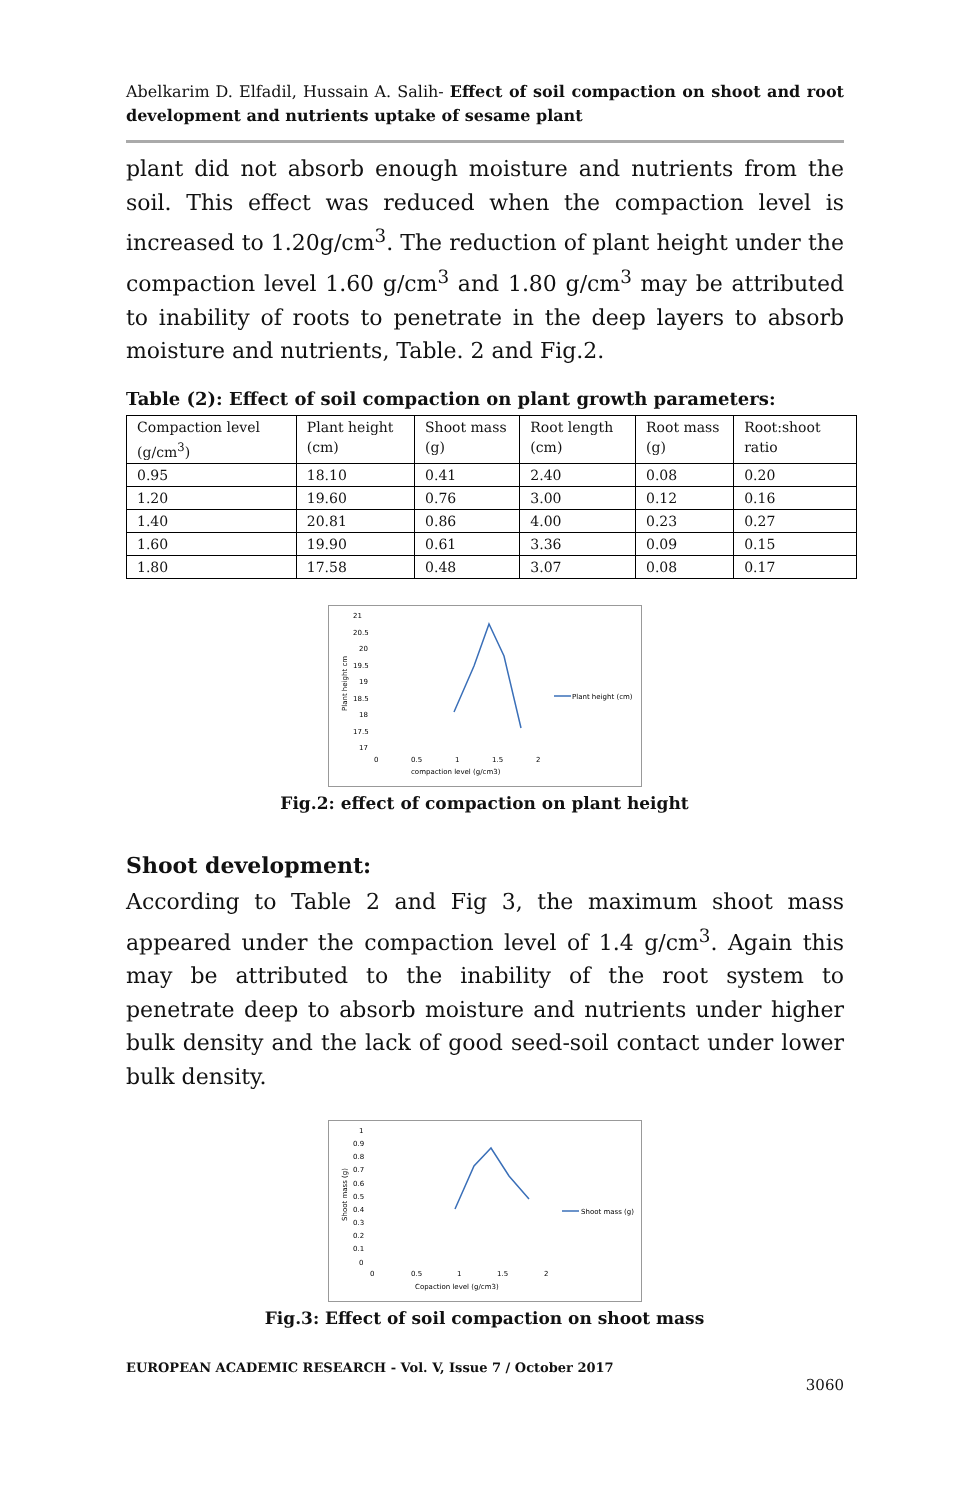Abelkarim D. Elfadil, Hussain A. Salih- Effect of soil compaction on shoot and root development and nutrients uptake of sesame plant
plant did not absorb enough moisture and nutrients from the soil. This effect was reduced when the compaction level is increased to 1.20g/cm<sup>3</sup>. The reduction of plant height under the compaction level 1.60 g/cm<sup>3</sup> and 1.80 g/cm<sup>3</sup> may be attributed to inability of roots to penetrate in the deep layers to absorb moisture and nutrients, Table. 2 and Fig.2.
Table (2): Effect of soil compaction on plant growth parameters:
| Compaction level (g/cm<sup>3</sup>) | Plant height (cm) | Shoot mass (g) | Root length (cm) | Root mass (g) | Root:shoot ratio |
| 0.95 | 18.10 | 0.41 | 2.40 | 0.08 | 0.20 |
| 1.20 | 19.60 | 0.76 | 3.00 | 0.12 | 0.16 |
| 1.40 | 20.81 | 0.86 | 4.00 | 0.23 | 0.27 |
| 1.60 | 19.90 | 0.61 | 3.36 | 0.09 | 0.15 |
| 1.80 | 17.58 | 0.48 | 3.07 | 0.08 | 0.17 |
21
20.5
20
19.5
19
18.5
18
17.5
17
0
0.5
1
1.5
2
compaction level (g/cm3)
Plant height cm
Plant height (cm)
Fig.2: effect of compaction on plant height
Shoot development:
According to Table 2 and Fig 3, the maximum shoot mass appeared under the compaction level of 1.4 g/cm<sup>3</sup>. Again this may be attributed to the inability of the root system to penetrate deep to absorb moisture and nutrients under higher bulk density and the lack of good seed-soil contact under lower bulk density.
1
0.9
0.8
0.7
0.6
0.5
0.4
0.3
0.2
0.1
0
0
0.5
1
1.5
2
Copaction level (g/cm3)
Shoot mass (g)
Shoot mass (g)
Fig.3: Effect of soil compaction on shoot mass
EUROPEAN ACADEMIC RESEARCH - Vol. V, Issue 7 / October 2017
3060